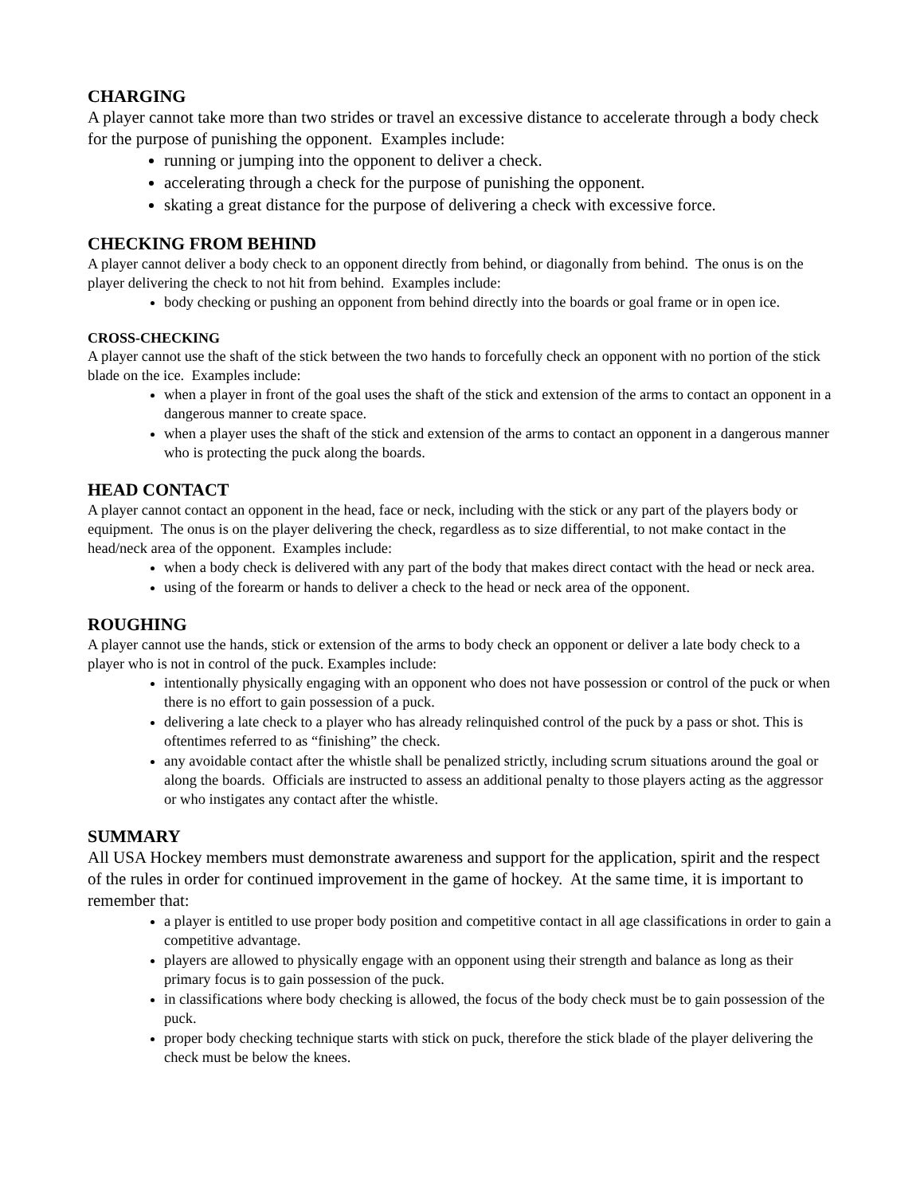CHARGING
A player cannot take more than two strides or travel an excessive distance to accelerate through a body check for the purpose of punishing the opponent. Examples include:
running or jumping into the opponent to deliver a check.
accelerating through a check for the purpose of punishing the opponent.
skating a great distance for the purpose of delivering a check with excessive force.
CHECKING FROM BEHIND
A player cannot deliver a body check to an opponent directly from behind, or diagonally from behind. The onus is on the player delivering the check to not hit from behind. Examples include:
body checking or pushing an opponent from behind directly into the boards or goal frame or in open ice.
CROSS-CHECKING
A player cannot use the shaft of the stick between the two hands to forcefully check an opponent with no portion of the stick blade on the ice. Examples include:
when a player in front of the goal uses the shaft of the stick and extension of the arms to contact an opponent in a dangerous manner to create space.
when a player uses the shaft of the stick and extension of the arms to contact an opponent in a dangerous manner who is protecting the puck along the boards.
HEAD CONTACT
A player cannot contact an opponent in the head, face or neck, including with the stick or any part of the players body or equipment. The onus is on the player delivering the check, regardless as to size differential, to not make contact in the head/neck area of the opponent. Examples include:
when a body check is delivered with any part of the body that makes direct contact with the head or neck area.
using of the forearm or hands to deliver a check to the head or neck area of the opponent.
ROUGHING
A player cannot use the hands, stick or extension of the arms to body check an opponent or deliver a late body check to a player who is not in control of the puck. Examples include:
intentionally physically engaging with an opponent who does not have possession or control of the puck or when there is no effort to gain possession of a puck.
delivering a late check to a player who has already relinquished control of the puck by a pass or shot. This is oftentimes referred to as “finishing” the check.
any avoidable contact after the whistle shall be penalized strictly, including scrum situations around the goal or along the boards. Officials are instructed to assess an additional penalty to those players acting as the aggressor or who instigates any contact after the whistle.
SUMMARY
All USA Hockey members must demonstrate awareness and support for the application, spirit and the respect of the rules in order for continued improvement in the game of hockey. At the same time, it is important to remember that:
a player is entitled to use proper body position and competitive contact in all age classifications in order to gain a competitive advantage.
players are allowed to physically engage with an opponent using their strength and balance as long as their primary focus is to gain possession of the puck.
in classifications where body checking is allowed, the focus of the body check must be to gain possession of the puck.
proper body checking technique starts with stick on puck, therefore the stick blade of the player delivering the check must be below the knees.